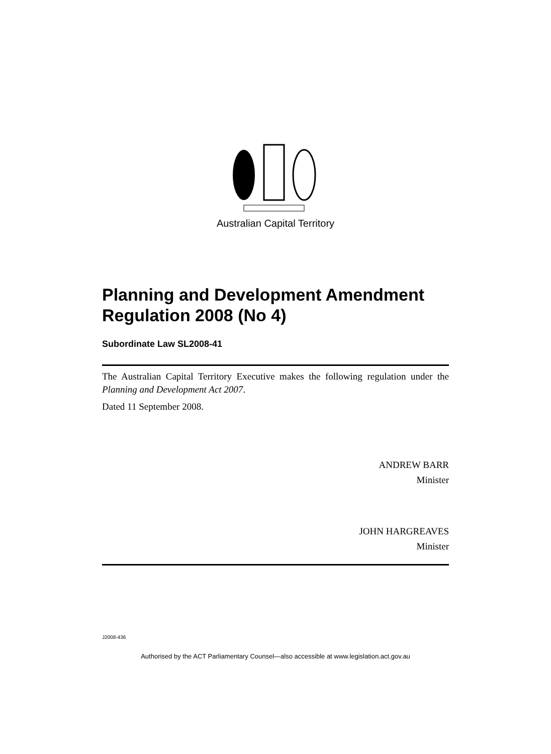Australian Capital Territory
Planning and Development Amendment Regulation 2008 (No 4)
Subordinate Law SL2008-41
The Australian Capital Territory Executive makes the following regulation under the Planning and Development Act 2007.
Dated 11 September 2008.
ANDREW BARR
Minister
JOHN HARGREAVES
Minister
J2008-436
Authorised by the ACT Parliamentary Counsel—also accessible at www.legislation.act.gov.au